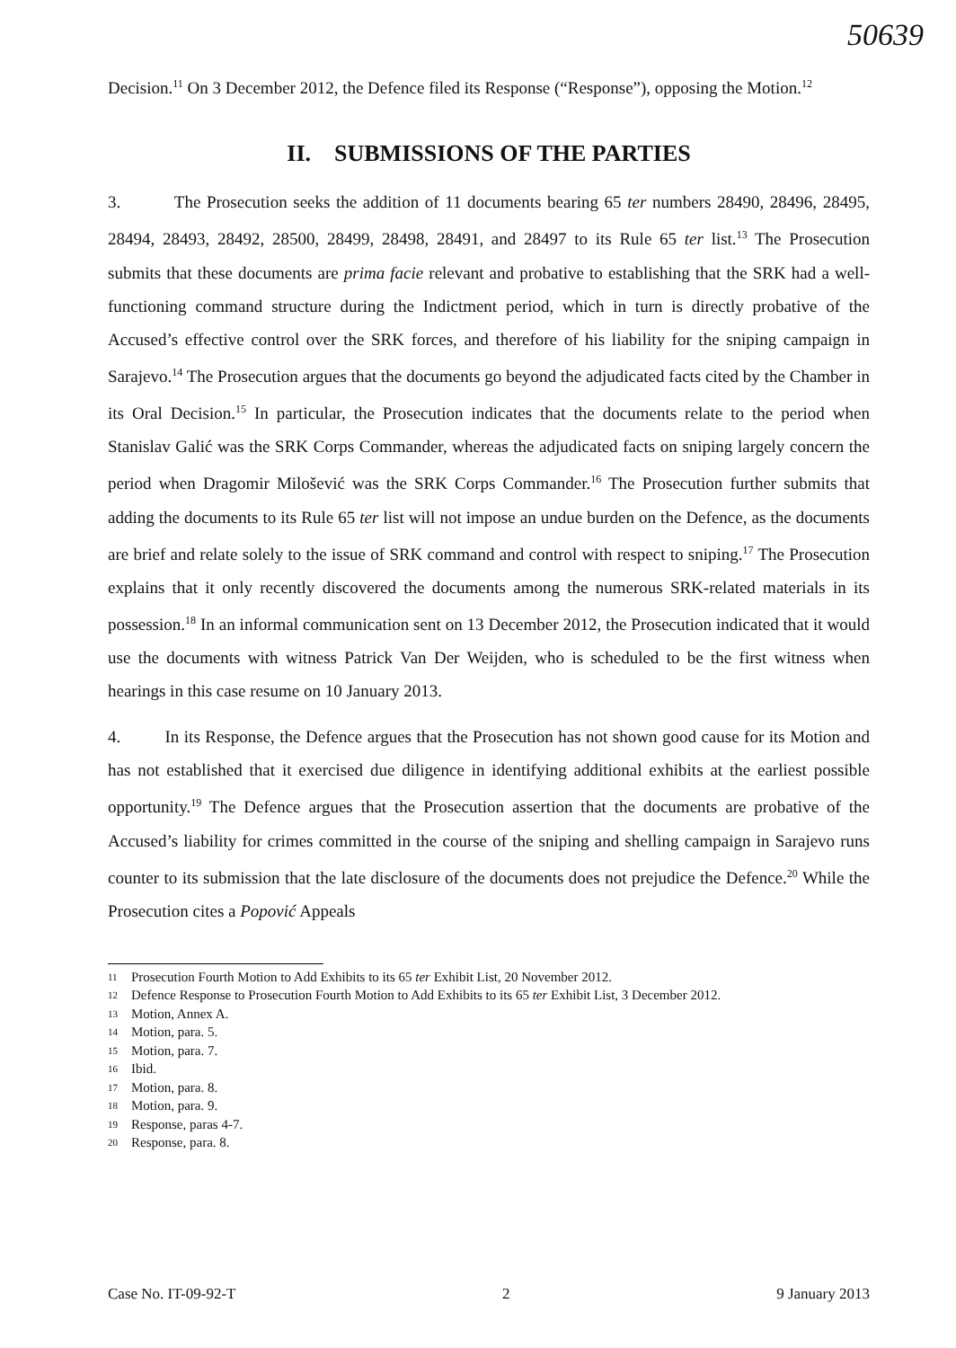50639
Decision.<sup>11</sup> On 3 December 2012, the Defence filed its Response (“Response”), opposing the Motion.<sup>12</sup>
II. SUBMISSIONS OF THE PARTIES
3. The Prosecution seeks the addition of 11 documents bearing 65 ter numbers 28490, 28496, 28495, 28494, 28493, 28492, 28500, 28499, 28498, 28491, and 28497 to its Rule 65 ter list.<sup>13</sup> The Prosecution submits that these documents are prima facie relevant and probative to establishing that the SRK had a well-functioning command structure during the Indictment period, which in turn is directly probative of the Accused’s effective control over the SRK forces, and therefore of his liability for the sniping campaign in Sarajevo.<sup>14</sup> The Prosecution argues that the documents go beyond the adjudicated facts cited by the Chamber in its Oral Decision.<sup>15</sup> In particular, the Prosecution indicates that the documents relate to the period when Stanislav Galić was the SRK Corps Commander, whereas the adjudicated facts on sniping largely concern the period when Dragomir Milošević was the SRK Corps Commander.<sup>16</sup> The Prosecution further submits that adding the documents to its Rule 65 ter list will not impose an undue burden on the Defence, as the documents are brief and relate solely to the issue of SRK command and control with respect to sniping.<sup>17</sup> The Prosecution explains that it only recently discovered the documents among the numerous SRK-related materials in its possession.<sup>18</sup> In an informal communication sent on 13 December 2012, the Prosecution indicated that it would use the documents with witness Patrick Van Der Weijden, who is scheduled to be the first witness when hearings in this case resume on 10 January 2013.
4. In its Response, the Defence argues that the Prosecution has not shown good cause for its Motion and has not established that it exercised due diligence in identifying additional exhibits at the earliest possible opportunity.<sup>19</sup> The Defence argues that the Prosecution assertion that the documents are probative of the Accused’s liability for crimes committed in the course of the sniping and shelling campaign in Sarajevo runs counter to its submission that the late disclosure of the documents does not prejudice the Defence.<sup>20</sup> While the Prosecution cites a Popović Appeals
11 Prosecution Fourth Motion to Add Exhibits to its 65 ter Exhibit List, 20 November 2012.
12 Defence Response to Prosecution Fourth Motion to Add Exhibits to its 65 ter Exhibit List, 3 December 2012.
13 Motion, Annex A.
14 Motion, para. 5.
15 Motion, para. 7.
16 Ibid.
17 Motion, para. 8.
18 Motion, para. 9.
19 Response, paras 4-7.
20 Response, para. 8.
Case No. IT-09-92-T 2 9 January 2013